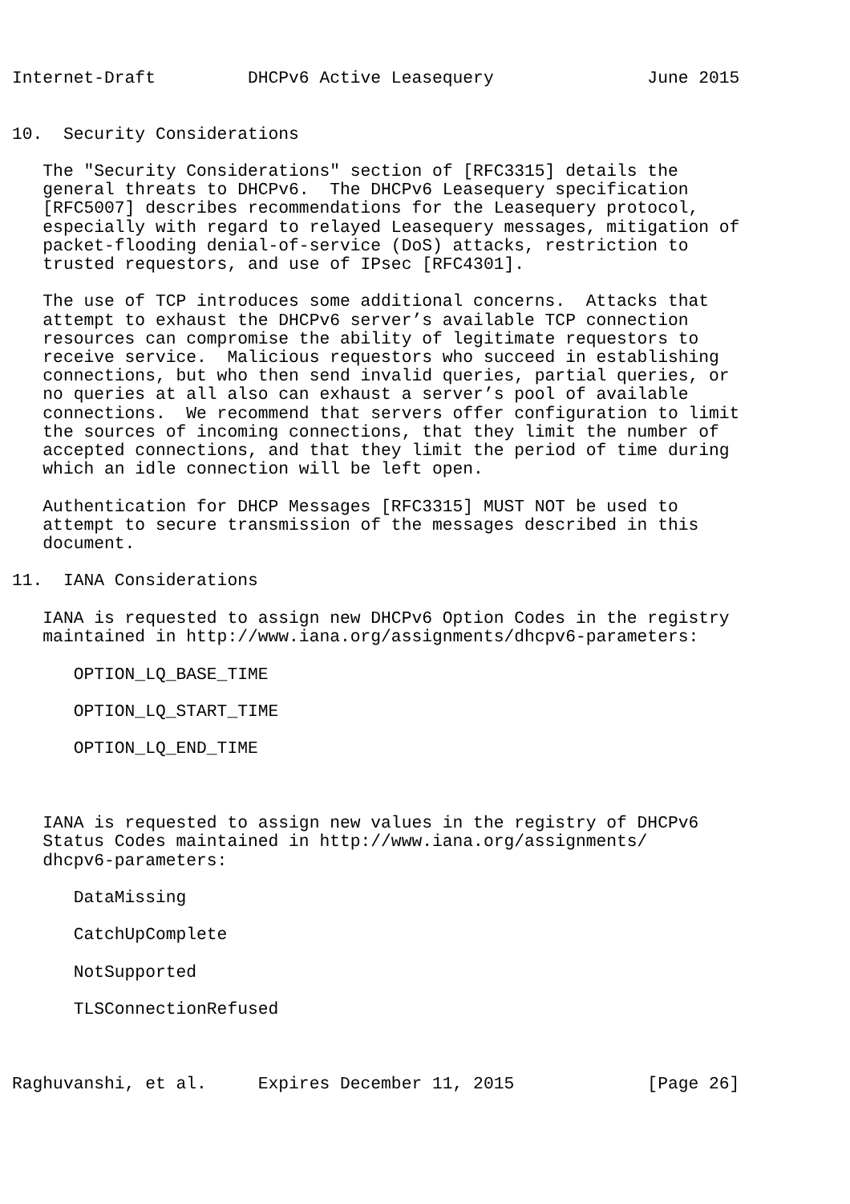Internet-Draft         DHCPv6 Active Leasequery               June 2015


10.  Security Considerations

   The "Security Considerations" section of [RFC3315] details the
   general threats to DHCPv6.  The DHCPv6 Leasequery specification
   [RFC5007] describes recommendations for the Leasequery protocol,
   especially with regard to relayed Leasequery messages, mitigation of
   packet-flooding denial-of-service (DoS) attacks, restriction to
   trusted requestors, and use of IPsec [RFC4301].

   The use of TCP introduces some additional concerns.  Attacks that
   attempt to exhaust the DHCPv6 server’s available TCP connection
   resources can compromise the ability of legitimate requestors to
   receive service.  Malicious requestors who succeed in establishing
   connections, but who then send invalid queries, partial queries, or
   no queries at all also can exhaust a server’s pool of available
   connections.  We recommend that servers offer configuration to limit
   the sources of incoming connections, that they limit the number of
   accepted connections, and that they limit the period of time during
   which an idle connection will be left open.

   Authentication for DHCP Messages [RFC3315] MUST NOT be used to
   attempt to secure transmission of the messages described in this
   document.

11.  IANA Considerations

   IANA is requested to assign new DHCPv6 Option Codes in the registry
   maintained in http://www.iana.org/assignments/dhcpv6-parameters:

      OPTION_LQ_BASE_TIME

      OPTION_LQ_START_TIME

      OPTION_LQ_END_TIME



   IANA is requested to assign new values in the registry of DHCPv6
   Status Codes maintained in http://www.iana.org/assignments/
   dhcpv6-parameters:

      DataMissing

      CatchUpComplete

      NotSupported

      TLSConnectionRefused



Raghuvanshi, et al.     Expires December 11, 2015             [Page 26]